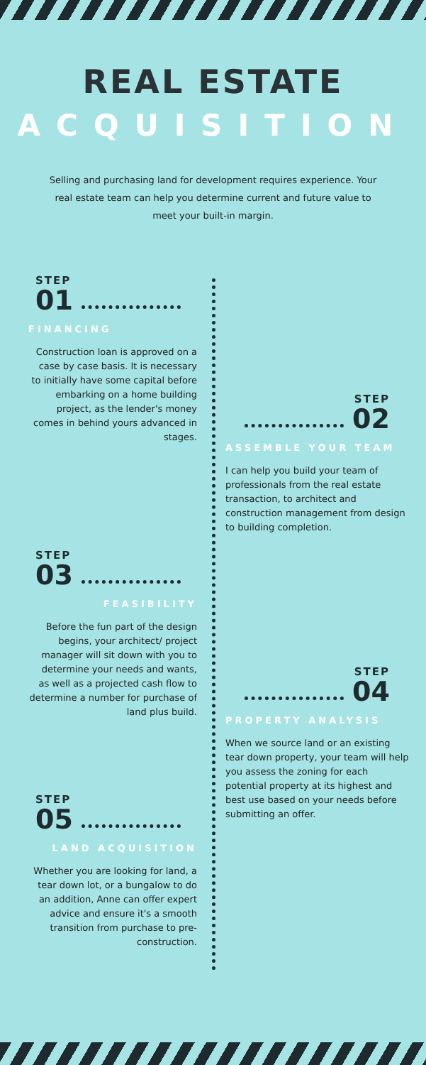REAL ESTATE
ACQUISITION
Selling and purchasing land for development requires experience. Your real estate team can help you determine current and future value to meet your built-in margin.
STEP
01
FINANCING
Construction loan is approved on a case by case basis. It is necessary to initially have some capital before embarking on a home building project, as the lender's money comes in behind yours advanced in stages.
STEP
02
ASSEMBLE YOUR TEAM
I can help you build your team of professionals from the real estate transaction, to architect and construction management from design to building completion.
STEP
03
FEASIBILITY
Before the fun part of the design begins, your architect/ project manager will sit down with you to determine your needs and wants, as well as a projected cash flow to determine a number for purchase of land plus build.
STEP
04
PROPERTY ANALYSIS
When we source land or an existing tear down property, your team will help you assess the zoning for each potential property at its highest and best use based on your needs before submitting an offer.
STEP
05
LAND ACQUISITION
Whether you are looking for land, a tear down lot, or a bungalow to do an addition, Anne can offer expert advice and ensure it's a smooth transition from purchase to pre-construction.